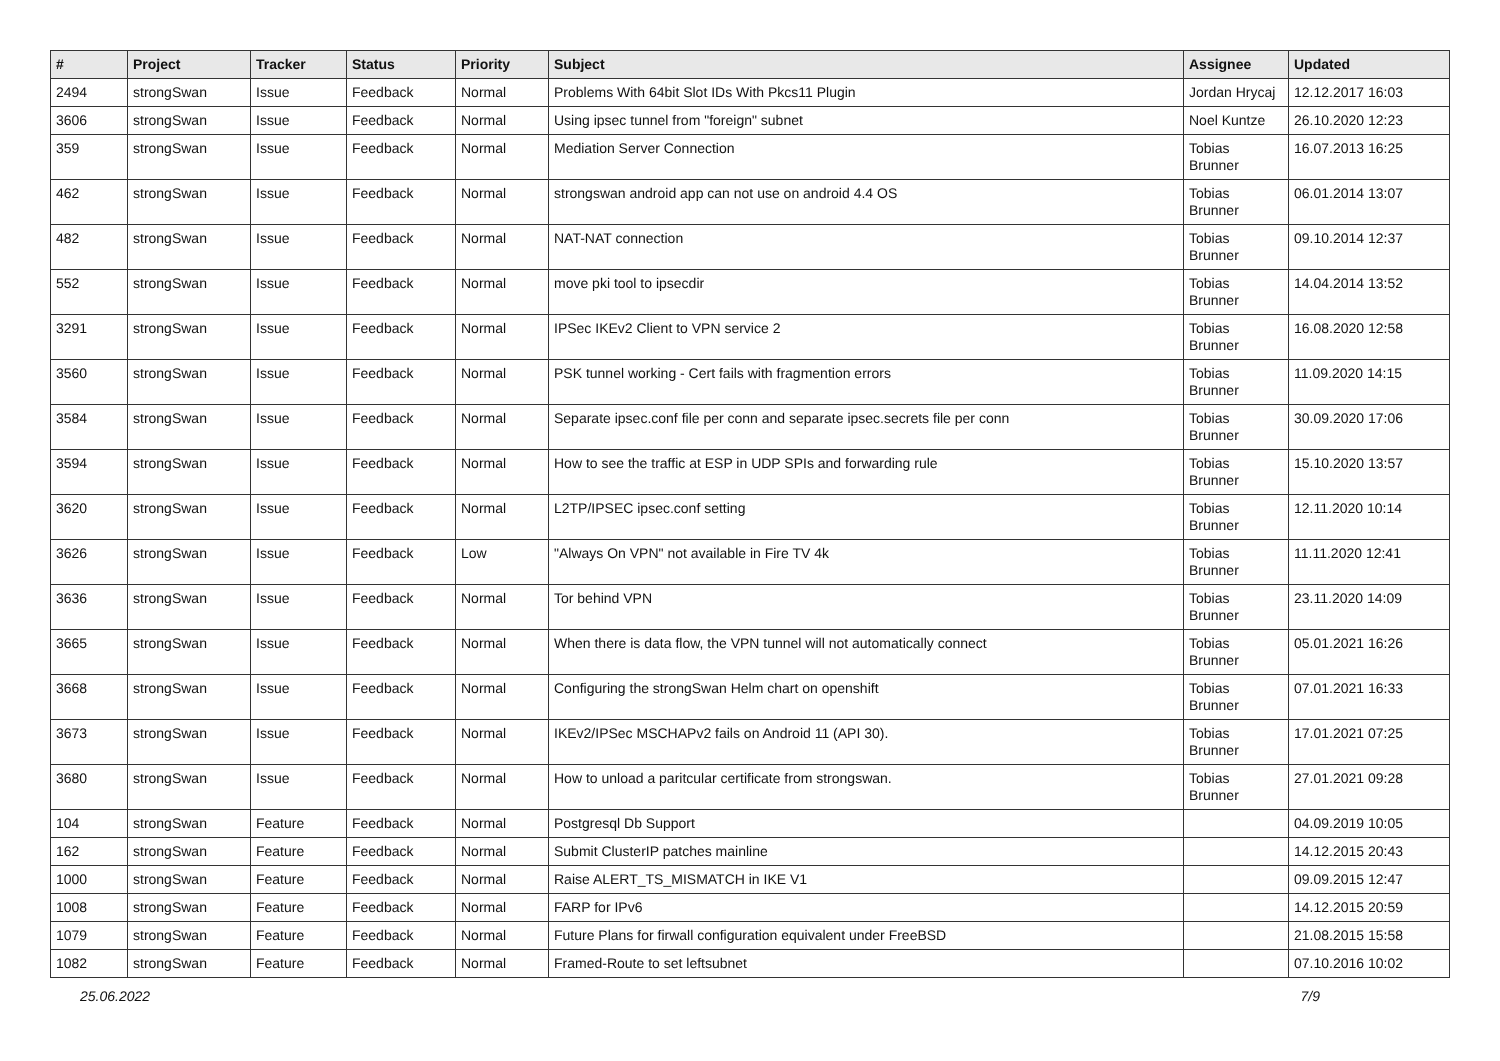| # | Project | Tracker | Status | Priority | Subject | Assignee | Updated |
| --- | --- | --- | --- | --- | --- | --- | --- |
| 2494 | strongSwan | Issue | Feedback | Normal | Problems With 64bit Slot IDs With Pkcs11 Plugin | Jordan Hrycaj | 12.12.2017 16:03 |
| 3606 | strongSwan | Issue | Feedback | Normal | Using ipsec tunnel from "foreign" subnet | Noel Kuntze | 26.10.2020 12:23 |
| 359 | strongSwan | Issue | Feedback | Normal | Mediation Server Connection | Tobias Brunner | 16.07.2013 16:25 |
| 462 | strongSwan | Issue | Feedback | Normal | strongswan android app can not use on android 4.4 OS | Tobias Brunner | 06.01.2014 13:07 |
| 482 | strongSwan | Issue | Feedback | Normal | NAT-NAT connection | Tobias Brunner | 09.10.2014 12:37 |
| 552 | strongSwan | Issue | Feedback | Normal | move pki tool to ipsecdir | Tobias Brunner | 14.04.2014 13:52 |
| 3291 | strongSwan | Issue | Feedback | Normal | IPSec IKEv2 Client to VPN service 2 | Tobias Brunner | 16.08.2020 12:58 |
| 3560 | strongSwan | Issue | Feedback | Normal | PSK tunnel working - Cert fails with fragmention errors | Tobias Brunner | 11.09.2020 14:15 |
| 3584 | strongSwan | Issue | Feedback | Normal | Separate ipsec.conf file per conn and separate ipsec.secrets file per conn | Tobias Brunner | 30.09.2020 17:06 |
| 3594 | strongSwan | Issue | Feedback | Normal | How to see the traffic at ESP in UDP SPIs and forwarding rule | Tobias Brunner | 15.10.2020 13:57 |
| 3620 | strongSwan | Issue | Feedback | Normal | L2TP/IPSEC ipsec.conf setting | Tobias Brunner | 12.11.2020 10:14 |
| 3626 | strongSwan | Issue | Feedback | Low | "Always On VPN" not available in Fire TV 4k | Tobias Brunner | 11.11.2020 12:41 |
| 3636 | strongSwan | Issue | Feedback | Normal | Tor behind VPN | Tobias Brunner | 23.11.2020 14:09 |
| 3665 | strongSwan | Issue | Feedback | Normal | When there is data flow, the VPN tunnel will not automatically connect | Tobias Brunner | 05.01.2021 16:26 |
| 3668 | strongSwan | Issue | Feedback | Normal | Configuring the strongSwan Helm chart on openshift | Tobias Brunner | 07.01.2021 16:33 |
| 3673 | strongSwan | Issue | Feedback | Normal | IKEv2/IPSec MSCHAPv2 fails on Android 11 (API 30). | Tobias Brunner | 17.01.2021 07:25 |
| 3680 | strongSwan | Issue | Feedback | Normal | How to unload a paritcular certificate from strongswan. | Tobias Brunner | 27.01.2021 09:28 |
| 104 | strongSwan | Feature | Feedback | Normal | Postgresql Db Support | | 04.09.2019 10:05 |
| 162 | strongSwan | Feature | Feedback | Normal | Submit ClusterIP patches mainline | | 14.12.2015 20:43 |
| 1000 | strongSwan | Feature | Feedback | Normal | Raise ALERT_TS_MISMATCH in IKE V1 | | 09.09.2015 12:47 |
| 1008 | strongSwan | Feature | Feedback | Normal | FARP for IPv6 | | 14.12.2015 20:59 |
| 1079 | strongSwan | Feature | Feedback | Normal | Future Plans for firwall configuration equivalent under FreeBSD | | 21.08.2015 15:58 |
| 1082 | strongSwan | Feature | Feedback | Normal | Framed-Route to set leftsubnet | | 07.10.2016 10:02 |
25.06.2022 7/9